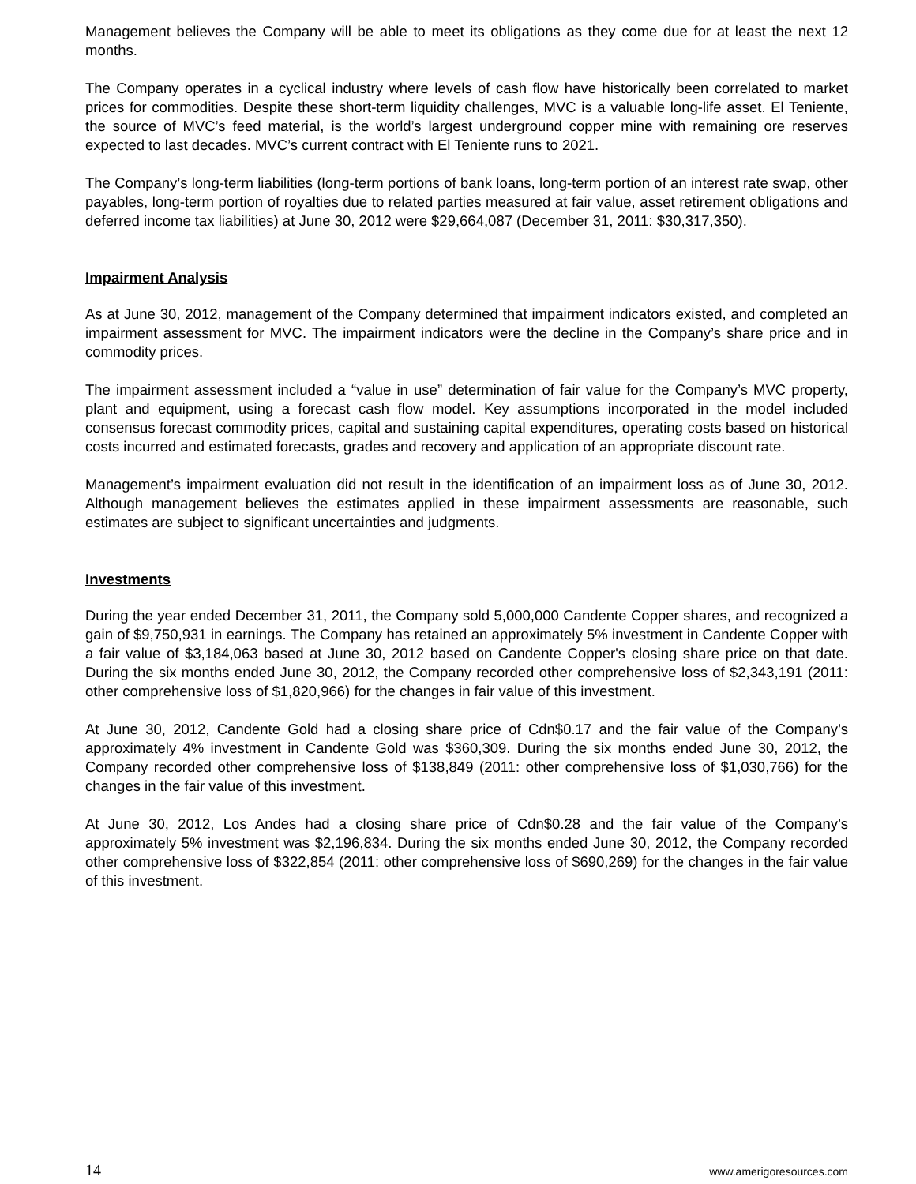Management believes the Company will be able to meet its obligations as they come due for at least the next 12 months.
The Company operates in a cyclical industry where levels of cash flow have historically been correlated to market prices for commodities. Despite these short-term liquidity challenges, MVC is a valuable long-life asset. El Teniente, the source of MVC’s feed material, is the world’s largest underground copper mine with remaining ore reserves expected to last decades. MVC’s current contract with El Teniente runs to 2021.
The Company’s long-term liabilities (long-term portions of bank loans, long-term portion of an interest rate swap, other payables, long-term portion of royalties due to related parties measured at fair value, asset retirement obligations and deferred income tax liabilities) at June 30, 2012 were $29,664,087 (December 31, 2011: $30,317,350).
Impairment Analysis
As at June 30, 2012, management of the Company determined that impairment indicators existed, and completed an impairment assessment for MVC. The impairment indicators were the decline in the Company’s share price and in commodity prices.
The impairment assessment included a “value in use” determination of fair value for the Company’s MVC property, plant and equipment, using a forecast cash flow model. Key assumptions incorporated in the model included consensus forecast commodity prices, capital and sustaining capital expenditures, operating costs based on historical costs incurred and estimated forecasts, grades and recovery and application of an appropriate discount rate.
Management’s impairment evaluation did not result in the identification of an impairment loss as of June 30, 2012. Although management believes the estimates applied in these impairment assessments are reasonable, such estimates are subject to significant uncertainties and judgments.
Investments
During the year ended December 31, 2011, the Company sold 5,000,000 Candente Copper shares, and recognized a gain of $9,750,931 in earnings. The Company has retained an approximately 5% investment in Candente Copper with a fair value of $3,184,063 based at June 30, 2012 based on Candente Copper's closing share price on that date. During the six months ended June 30, 2012, the Company recorded other comprehensive loss of $2,343,191 (2011: other comprehensive loss of $1,820,966) for the changes in fair value of this investment.
At June 30, 2012, Candente Gold had a closing share price of Cdn$0.17 and the fair value of the Company’s approximately 4% investment in Candente Gold was $360,309. During the six months ended June 30, 2012, the Company recorded other comprehensive loss of $138,849 (2011: other comprehensive loss of $1,030,766) for the changes in the fair value of this investment.
At June 30, 2012, Los Andes had a closing share price of Cdn$0.28 and the fair value of the Company’s approximately 5% investment was $2,196,834. During the six months ended June 30, 2012, the Company recorded other comprehensive loss of $322,854 (2011: other comprehensive loss of $690,269) for the changes in the fair value of this investment.
14 www.amerigoresources.com